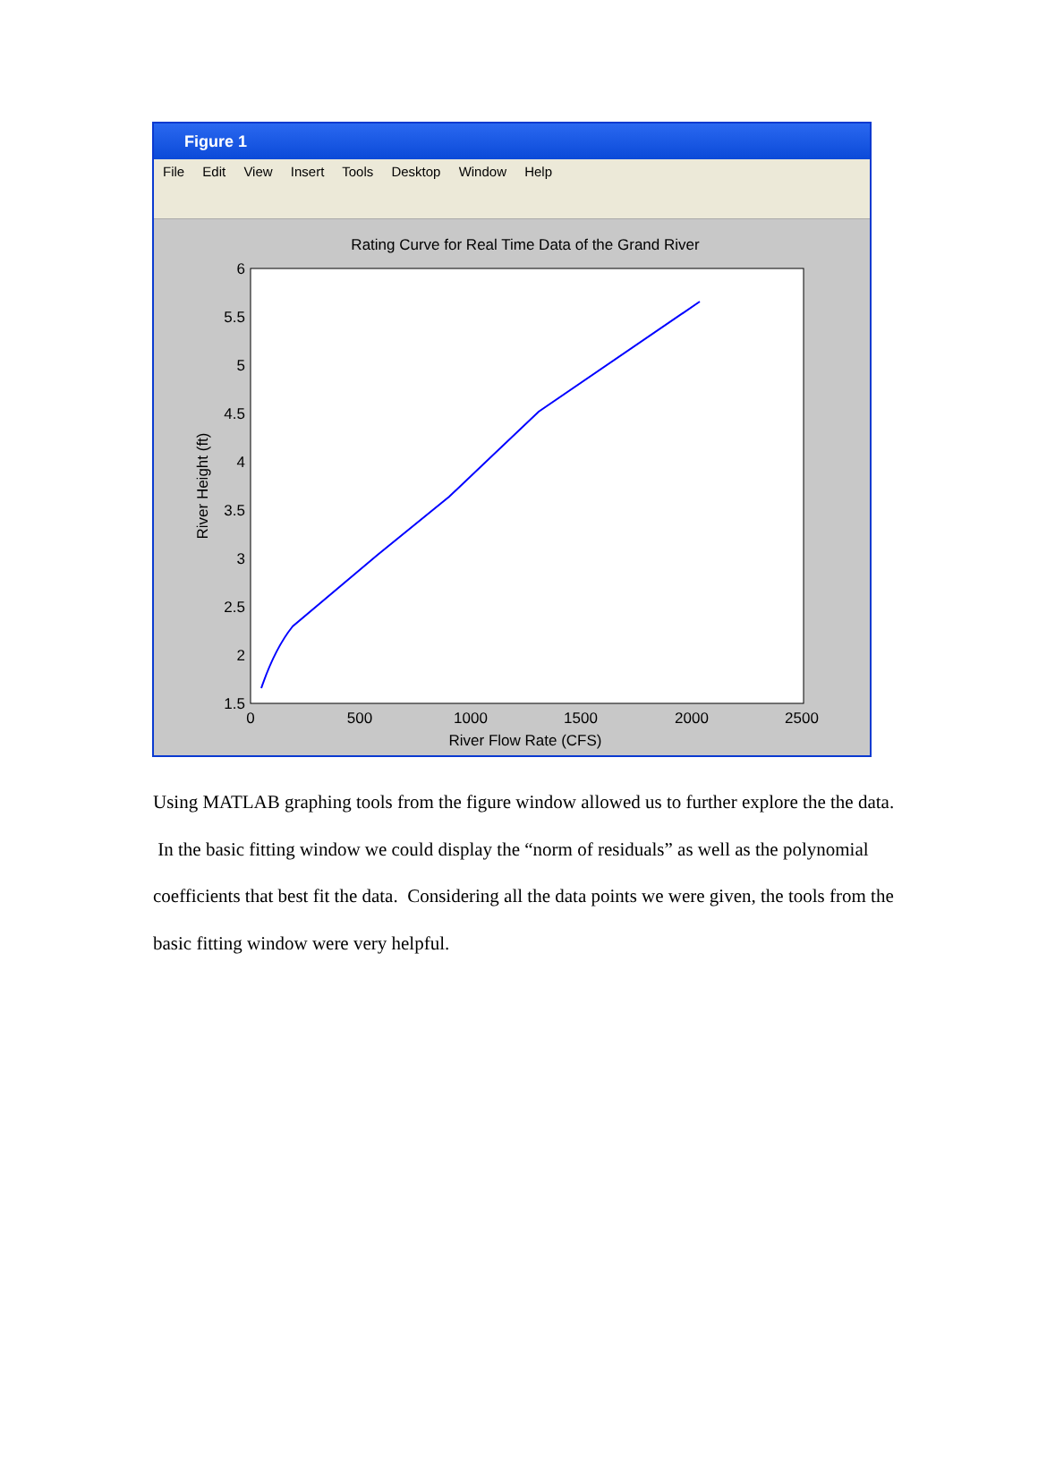Figure 1
File Edit View Insert Tools Desktop Window Help
Rating Curve for Real Time Data of the Grand River
6
5.5
5
4.5
4
3.5
3
2.5
2
1.5
0
500
1000
1500
2000
2500
River Flow Rate (CFS)
River Height (ft)
Using MATLAB graphing tools from the figure window allowed us to further explore the the data. In the basic fitting window we could display the “norm of residuals” as well as the polynomial coefficients that best fit the data. Considering all the data points we were given, the tools from the basic fitting window were very helpful.